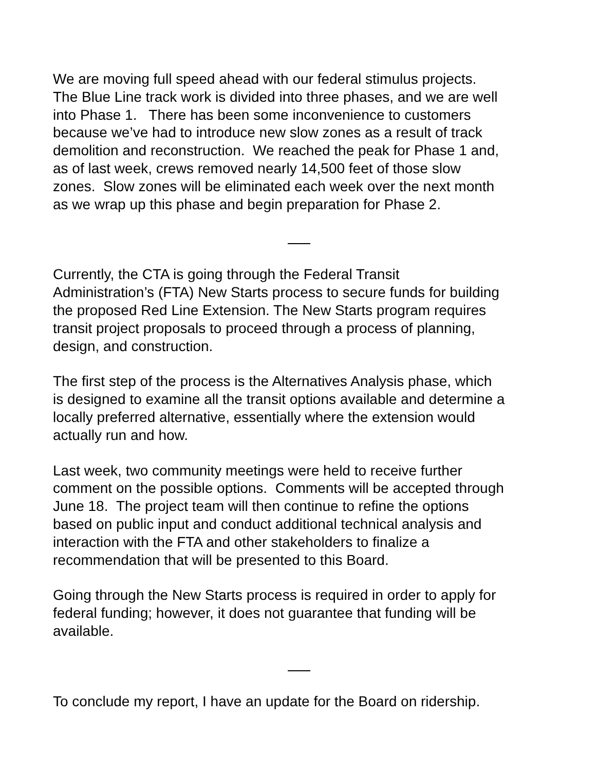We are moving full speed ahead with our federal stimulus projects.
The Blue Line track work is divided into three phases, and we are well
into Phase 1. There has been some inconvenience to customers
because we’ve had to introduce new slow zones as a result of track
demolition and reconstruction. We reached the peak for Phase 1 and,
as of last week, crews removed nearly 14,500 feet of those slow
zones. Slow zones will be eliminated each week over the next month
as we wrap up this phase and begin preparation for Phase 2.
Currently, the CTA is going through the Federal Transit
Administration’s (FTA) New Starts process to secure funds for building
the proposed Red Line Extension. The New Starts program requires
transit project proposals to proceed through a process of planning,
design, and construction.
The first step of the process is the Alternatives Analysis phase, which
is designed to examine all the transit options available and determine a
locally preferred alternative, essentially where the extension would
actually run and how.
Last week, two community meetings were held to receive further
comment on the possible options. Comments will be accepted through
June 18. The project team will then continue to refine the options
based on public input and conduct additional technical analysis and
interaction with the FTA and other stakeholders to finalize a
recommendation that will be presented to this Board.
Going through the New Starts process is required in order to apply for
federal funding; however, it does not guarantee that funding will be
available.
To conclude my report, I have an update for the Board on ridership.